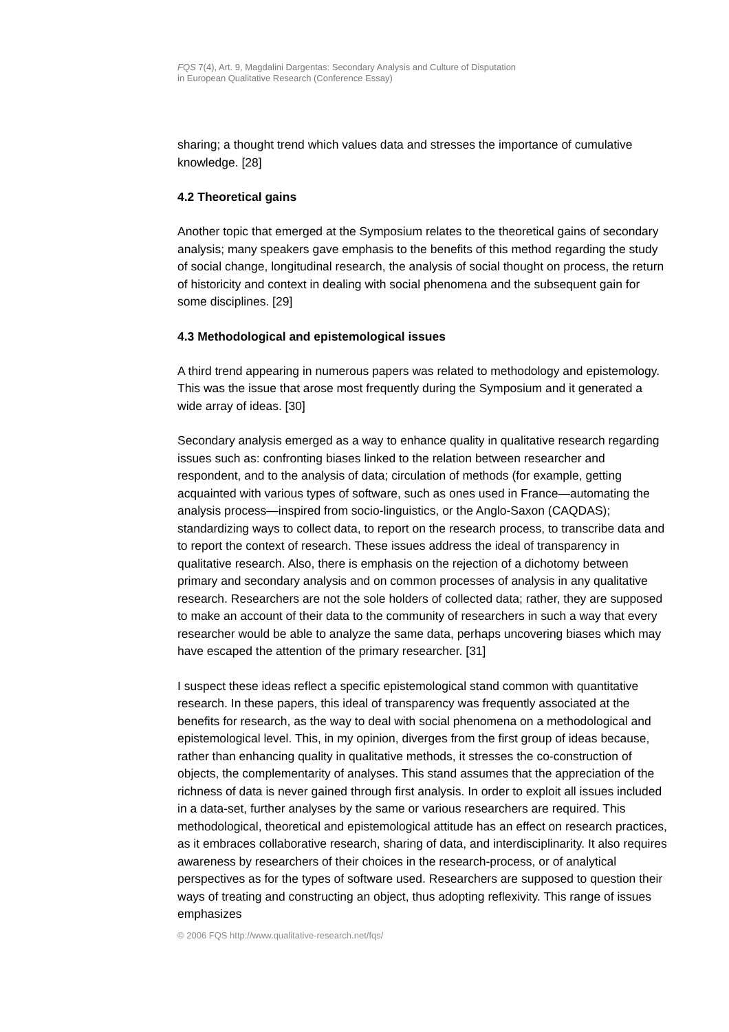FQS 7(4), Art. 9, Magdalini Dargentas: Secondary Analysis and Culture of Disputation
in European Qualitative Research (Conference Essay)
sharing; a thought trend which values data and stresses the importance of cumulative knowledge. [28]
4.2 Theoretical gains
Another topic that emerged at the Symposium relates to the theoretical gains of secondary analysis; many speakers gave emphasis to the benefits of this method regarding the study of social change, longitudinal research, the analysis of social thought on process, the return of historicity and context in dealing with social phenomena and the subsequent gain for some disciplines. [29]
4.3 Methodological and epistemological issues
A third trend appearing in numerous papers was related to methodology and epistemology. This was the issue that arose most frequently during the Symposium and it generated a wide array of ideas. [30]
Secondary analysis emerged as a way to enhance quality in qualitative research regarding issues such as: confronting biases linked to the relation between researcher and respondent, and to the analysis of data; circulation of methods (for example, getting acquainted with various types of software, such as ones used in France—automating the analysis process—inspired from socio-linguistics, or the Anglo-Saxon (CAQDAS); standardizing ways to collect data, to report on the research process, to transcribe data and to report the context of research. These issues address the ideal of transparency in qualitative research. Also, there is emphasis on the rejection of a dichotomy between primary and secondary analysis and on common processes of analysis in any qualitative research. Researchers are not the sole holders of collected data; rather, they are supposed to make an account of their data to the community of researchers in such a way that every researcher would be able to analyze the same data, perhaps uncovering biases which may have escaped the attention of the primary researcher. [31]
I suspect these ideas reflect a specific epistemological stand common with quantitative research. In these papers, this ideal of transparency was frequently associated at the benefits for research, as the way to deal with social phenomena on a methodological and epistemological level. This, in my opinion, diverges from the first group of ideas because, rather than enhancing quality in qualitative methods, it stresses the co-construction of objects, the complementarity of analyses. This stand assumes that the appreciation of the richness of data is never gained through first analysis. In order to exploit all issues included in a data-set, further analyses by the same or various researchers are required. This methodological, theoretical and epistemological attitude has an effect on research practices, as it embraces collaborative research, sharing of data, and interdisciplinarity. It also requires awareness by researchers of their choices in the research-process, or of analytical perspectives as for the types of software used. Researchers are supposed to question their ways of treating and constructing an object, thus adopting reflexivity. This range of issues emphasizes
© 2006 FQS http://www.qualitative-research.net/fqs/